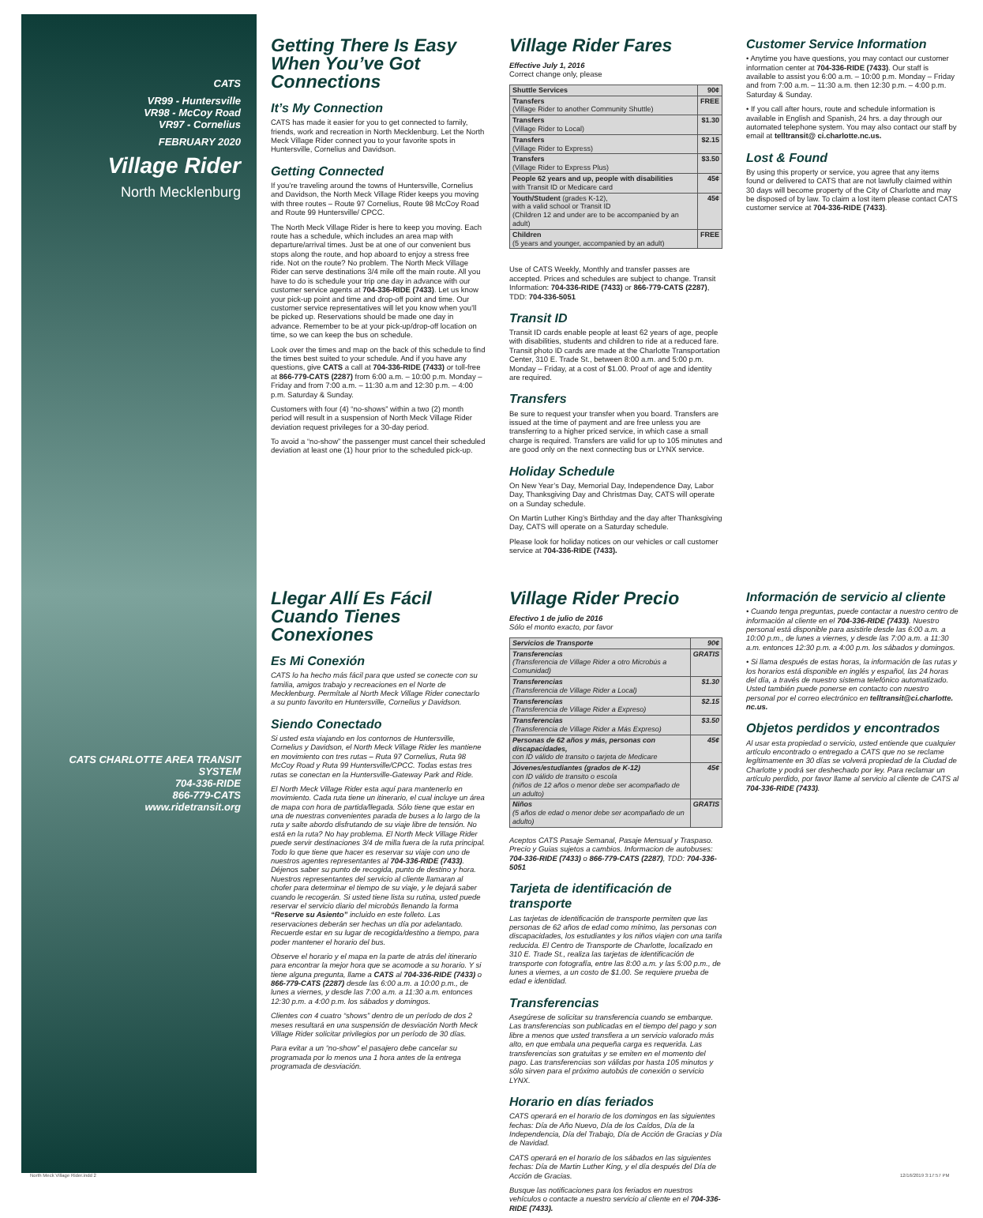CATS
VR99 - Huntersville
VR98 - McCoy Road
VR97 - Cornelius
FEBRUARY 2020
Village Rider
North Mecklenburg
CATS CHARLOTTE AREA TRANSIT SYSTEM
704-336-RIDE
866-779-CATS
www.ridetransit.org
Getting There Is Easy When You’ve Got Connections
It’s My Connection
CATS has made it easier for you to get connected to family, friends, work and recreation in North Mecklenburg. Let the North Meck Village Rider connect you to your favorite spots in Huntersville, Cornelius and Davidson.
Getting Connected
If you’re traveling around the towns of Huntersville, Cornelius and Davidson, the North Meck Village Rider keeps you moving with three routes – Route 97 Cornelius, Route 98 McCoy Road and Route 99 Huntersville/ CPCC.
The North Meck Village Rider is here to keep you moving. Each route has a schedule, which includes an area map with departure/arrival times. Just be at one of our convenient bus stops along the route, and hop aboard to enjoy a stress free ride. Not on the route? No problem. The North Meck Village Rider can serve destinations 3/4 mile off the main route. All you have to do is schedule your trip one day in advance with our customer service agents at 704-336-RIDE (7433). Let us know your pick-up point and time and drop-off point and time. Our customer service representatives will let you know when you’ll be picked up. Reservations should be made one day in advance. Remember to be at your pick-up/drop-off location on time, so we can keep the bus on schedule.
Look over the times and map on the back of this schedule to find the times best suited to your schedule. And if you have any questions, give CATS a call at 704-336-RIDE (7433) or toll-free at 866-779-CATS (2287) from 6:00 a.m. – 10:00 p.m. Monday – Friday and from 7:00 a.m. – 11:30 a.m and 12:30 p.m. – 4:00 p.m. Saturday & Sunday.
Customers with four (4) “no-shows” within a two (2) month period will result in a suspension of North Meck Village Rider deviation request privileges for a 30-day period.
To avoid a “no-show” the passenger must cancel their scheduled deviation at least one (1) hour prior to the scheduled pick-up.
Llegar Allí Es Fácil Cuando Tienes Conexiones
Es Mi Conexión
CATS lo ha hecho más fácil para que usted se conecte con su familia, amigos trabajo y recreaciones en el Norte de Mecklenburg. Permítale al North Meck Village Rider conectarlo a su punto favorito en Huntersville, Cornelius y Davidson.
Siendo Conectado
Si usted esta viajando en los contornos de Huntersville, Cornelius y Davidson, el North Meck Village Rider les mantiene en movimiento con tres rutas – Ruta 97 Cornelius, Ruta 98 McCoy Road y Ruta 99 Huntersville/CPCC. Todas estas tres rutas se conectan en la Huntersville-Gateway Park and Ride.
El North Meck Village Rider esta aquí para mantenerlo en movimiento. Cada ruta tiene un itinerario, el cual incluye un área de mapa con hora de partida/llegada. Sólo tiene que estar en una de nuestras convenientes parada de buses a lo largo de la ruta y salte abordo disfrutando de su viaje libre de tensión. No está en la ruta? No hay problema. El North Meck Village Rider puede servir destinaciones 3/4 de milla fuera de la ruta principal. Todo lo que tiene que hacer es reservar su viaje con uno de nuestros agentes representantes al 704-336-RIDE (7433). Déjenos saber su punto de recogida, punto de destino y hora. Nuestros representantes del servicio al cliente llamaran al chofer para determinar el tiempo de su viaje, y le dejará saber cuando le recogerán. Si usted tiene lista su rutina, usted puede reservar el servicio diario del microbús llenando la forma “Reserve su Asiento” incluido en este folleto. Las reservaciones deberán ser hechas un día por adelantado. Recuerde estar en su lugar de recogida/destino a tiempo, para poder mantener el horario del bus.
Observe el horario y el mapa en la parte de atrás del itinerario para encontrar la mejor hora que se acomode a su horario. Y si tiene alguna pregunta, llame a CATS al 704-336-RIDE (7433) o 866-779-CATS (2287) desde las 6:00 a.m. a 10:00 p.m., de lunes a viernes, y desde las 7:00 a.m. a 11:30 a.m. entonces 12:30 p.m. a 4:00 p.m. los sábados y domingos.
Clientes con 4 cuatro “shows” dentro de un período de dos 2 meses resultará en una suspensión de desviación North Meck Village Rider solicitar privilegios por un período de 30 días.
Para evitar a un “no-show” el pasajero debe cancelar su programada por lo menos una 1 hora antes de la entrega programada de desviación.
Village Rider Fares
Effective July 1, 2016
Correct change only, please
| Shuttle Services | 90¢ |
| Transfers (Village Rider to another Community Shuttle) | FREE |
| Transfers (Village Rider to Local) | $1.30 |
| Transfers (Village Rider to Express) | $2.15 |
| Transfers (Village Rider to Express Plus) | $3.50 |
| People 62 years and up, people with disabilities with Transit ID or Medicare card | 45¢ |
| Youth/Student (grades K-12), with a valid school or Transit ID (Children 12 and under are to be accompanied by an adult) | 45¢ |
| Children (5 years and younger, accompanied by an adult) | FREE |
Use of CATS Weekly, Monthly and transfer passes are accepted. Prices and schedules are subject to change. Transit Information: 704-336-RIDE (7433) or 866-779-CATS (2287), TDD: 704-336-5051
Transit ID
Transit ID cards enable people at least 62 years of age, people with disabilities, students and children to ride at a reduced fare. Transit photo ID cards are made at the Charlotte Transportation Center, 310 E. Trade St., between 8:00 a.m. and 5:00 p.m. Monday – Friday, at a cost of $1.00. Proof of age and identity are required.
Transfers
Be sure to request your transfer when you board. Transfers are issued at the time of payment and are free unless you are transferring to a higher priced service, in which case a small charge is required. Transfers are valid for up to 105 minutes and are good only on the next connecting bus or LYNX service.
Holiday Schedule
On New Year’s Day, Memorial Day, Independence Day, Labor Day, Thanksgiving Day and Christmas Day, CATS will operate on a Sunday schedule.
On Martin Luther King’s Birthday and the day after Thanksgiving Day, CATS will operate on a Saturday schedule.
Please look for holiday notices on our vehicles or call customer service at 704-336-RIDE (7433).
Village Rider Precio
Efectivo 1 de julio de 2016
Sólo el monto exacto, por favor
| Servicios de Transporte | 90¢ |
| Transferencias (Transferencia de Village Rider a otro Microbús a Comunidad) | GRATIS |
| Transferencias (Transferencia de Village Rider a Local) | $1.30 |
| Transferencias (Transferencia de Village Rider a Expreso) | $2.15 |
| Transferencias (Transferencia de Village Rider a Más Expreso) | $3.50 |
| Personas de 62 años y más, personas con discapacidades, con ID válido de transito o tarjeta de Medicare | 45¢ |
| Jóvenes/estudiantes (grados de K-12) con ID válido de transito o escola (niños de 12 años o menor debe ser acompañado de un adulto) | 45¢ |
| Niños (5 años de edad o menor debe ser acompañado de un adulto) | GRATIS |
Aceptos CATS Pasaje Semanal, Pasaje Mensual y Traspaso. Precio y Guias sujetos a cambios. Informacion de autobuses: 704-336-RIDE (7433) o 866-779-CATS (2287), TDD: 704-336-5051
Tarjeta de identificación de transporte
Las tarjetas de identificación de transporte permiten que las personas de 62 años de edad como mínimo, las personas con discapacidades, los estudiantes y los niños viajen con una tarifa reducida. El Centro de Transporte de Charlotte, localizado en 310 E. Trade St., realiza las tarjetas de identificación de transporte con fotografía, entre las 8:00 a.m. y las 5:00 p.m., de lunes a viernes, a un costo de $1.00. Se requiere prueba de edad e identidad.
Transferencias
Asegúrese de solicitar su transferencia cuando se embarque. Las transferencias son publicadas en el tiempo del pago y son libre a menos que usted transfiera a un servicio valorado más alto, en que embala una pequeña carga es requerida. Las transferencias son gratuitas y se emiten en el momento del pago. Las transferencias son válidas por hasta 105 minutos y sólo sirven para el próximo autobús de conexión o servicio LYNX.
Horario en días feriados
CATS operará en el horario de los domingos en las siguientes fechas: Día de Año Nuevo, Día de los Caídos, Día de la Independencia, Día del Trabajo, Día de Acción de Gracias y Día de Navidad.
CATS operará en el horario de los sábados en las siguientes fechas: Día de Martin Luther King, y el día después del Día de Acción de Gracias.
Busque las notificaciones para los feriados en nuestros vehículos o contacte a nuestro servicio al cliente en el 704-336-RIDE (7433).
Customer Service Information
• Anytime you have questions, you may contact our customer information center at 704-336-RIDE (7433). Our staff is available to assist you 6:00 a.m. – 10:00 p.m. Monday – Friday and from 7:00 a.m. – 11:30 a.m. then 12:30 p.m. – 4:00 p.m. Saturday & Sunday.
• If you call after hours, route and schedule information is available in English and Spanish, 24 hrs. a day through our automated telephone system. You may also contact our staff by email at telltransit@ ci.charlotte.nc.us.
Lost & Found
By using this property or service, you agree that any items found or delivered to CATS that are not lawfully claimed within 30 days will become property of the City of Charlotte and may be disposed of by law. To claim a lost item please contact CATS customer service at 704-336-RIDE (7433).
Información de servicio al cliente
• Cuando tenga preguntas, puede contactar a nuestro centro de información al cliente en el 704-336-RIDE (7433). Nuestro personal está disponible para asistirle desde las 6:00 a.m. a 10:00 p.m., de lunes a viernes, y desde las 7:00 a.m. a 11:30 a.m. entonces 12:30 p.m. a 4:00 p.m. los sábados y domingos.
• Si llama después de estas horas, la información de las rutas y los horarios está disponible en inglés y español, las 24 horas del día, a través de nuestro sistema telefónico automatizado. Usted también puede ponerse en contacto con nuestro personal por el correo electrónico en telltransit@ci.charlotte. nc.us.
Objetos perdidos y encontrados
Al usar esta propiedad o servicio, usted entiende que cualquier artículo encontrado o entregado a CATS que no se reclame legítimamente en 30 días se volverá propiedad de la Ciudad de Charlotte y podrá ser deshechado por ley. Para reclamar un artículo perdido, por favor llame al servicio al cliente de CATS al 704-336-RIDE (7433).
North Meck Village Rider.indd 2
12/16/2019 3:17:57 PM